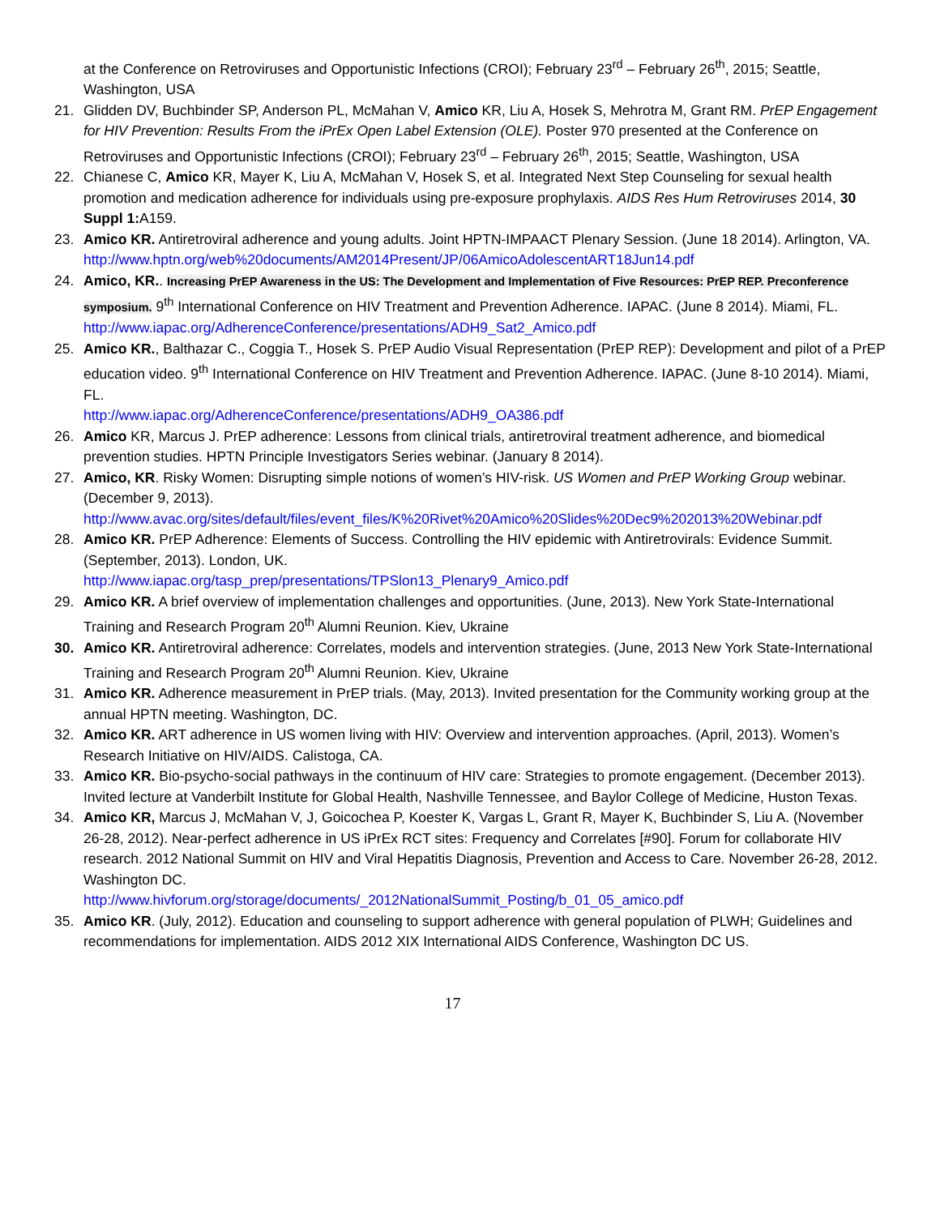at the Conference on Retroviruses and Opportunistic Infections (CROI); February 23<sup>rd</sup> – February 26<sup>th</sup>, 2015; Seattle, Washington, USA
21. Glidden DV, Buchbinder SP, Anderson PL, McMahan V, Amico KR, Liu A, Hosek S, Mehrotra M, Grant RM. PrEP Engagement for HIV Prevention: Results From the iPrEx Open Label Extension (OLE). Poster 970 presented at the Conference on Retroviruses and Opportunistic Infections (CROI); February 23<sup>rd</sup> – February 26<sup>th</sup>, 2015; Seattle, Washington, USA
22. Chianese C, Amico KR, Mayer K, Liu A, McMahan V, Hosek S, et al. Integrated Next Step Counseling for sexual health promotion and medication adherence for individuals using pre-exposure prophylaxis. AIDS Res Hum Retroviruses 2014, 30 Suppl 1: A159.
23. Amico KR. Antiretroviral adherence and young adults. Joint HPTN-IMPAACT Plenary Session. (June 18 2014). Arlington, VA.
http://www.hptn.org/web%20documents/AM2014Present/JP/06AmicoAdolescentART18Jun14.pdf
24. Amico, KR.. Increasing PrEP Awareness in the US: The Development and Implementation of Five Resources: PrEP REP. Preconference symposium. 9<sup>th</sup> International Conference on HIV Treatment and Prevention Adherence. IAPAC. (June 8 2014). Miami, FL.
http://www.iapac.org/AdherenceConference/presentations/ADH9_Sat2_Amico.pdf
25. Amico KR., Balthazar C., Coggia T., Hosek S. PrEP Audio Visual Representation (PrEP REP): Development and pilot of a PrEP education video. 9<sup>th</sup> International Conference on HIV Treatment and Prevention Adherence. IAPAC. (June 8-10 2014). Miami, FL.
http://www.iapac.org/AdherenceConference/presentations/ADH9_OA386.pdf
26. Amico KR, Marcus J. PrEP adherence: Lessons from clinical trials, antiretroviral treatment adherence, and biomedical prevention studies. HPTN Principle Investigators Series webinar. (January 8 2014).
27. Amico, KR. Risky Women: Disrupting simple notions of women’s HIV-risk. US Women and PrEP Working Group webinar. (December 9, 2013).
http://www.avac.org/sites/default/files/event_files/K%20Rivet%20Amico%20Slides%20Dec9%202013%20Webinar.pdf
28. Amico KR. PrEP Adherence: Elements of Success. Controlling the HIV epidemic with Antiretrovirals: Evidence Summit. (September, 2013). London, UK.
http://www.iapac.org/tasp_prep/presentations/TPSlon13_Plenary9_Amico.pdf
29. Amico KR. A brief overview of implementation challenges and opportunities. (June, 2013). New York State-International Training and Research Program 20<sup>th</sup> Alumni Reunion. Kiev, Ukraine
30. Amico KR. Antiretroviral adherence: Correlates, models and intervention strategies. (June, 2013 New York State-International Training and Research Program 20<sup>th</sup> Alumni Reunion. Kiev, Ukraine
31. Amico KR. Adherence measurement in PrEP trials. (May, 2013). Invited presentation for the Community working group at the annual HPTN meeting. Washington, DC.
32. Amico KR. ART adherence in US women living with HIV: Overview and intervention approaches. (April, 2013). Women’s Research Initiative on HIV/AIDS. Calistoga, CA.
33. Amico KR. Bio-psycho-social pathways in the continuum of HIV care: Strategies to promote engagement. (December 2013). Invited lecture at Vanderbilt Institute for Global Health, Nashville Tennessee, and Baylor College of Medicine, Huston Texas.
34. Amico KR, Marcus J, McMahan V, J, Goicochea P, Koester K, Vargas L, Grant R, Mayer K, Buchbinder S, Liu A. (November 26-28, 2012). Near-perfect adherence in US iPrEx RCT sites: Frequency and Correlates [#90]. Forum for collaborate HIV research. 2012 National Summit on HIV and Viral Hepatitis Diagnosis, Prevention and Access to Care. November 26-28, 2012. Washington DC.
http://www.hivforum.org/storage/documents/_2012NationalSummit_Posting/b_01_05_amico.pdf
35. Amico KR. (July, 2012). Education and counseling to support adherence with general population of PLWH; Guidelines and recommendations for implementation. AIDS 2012 XIX International AIDS Conference, Washington DC US.
17